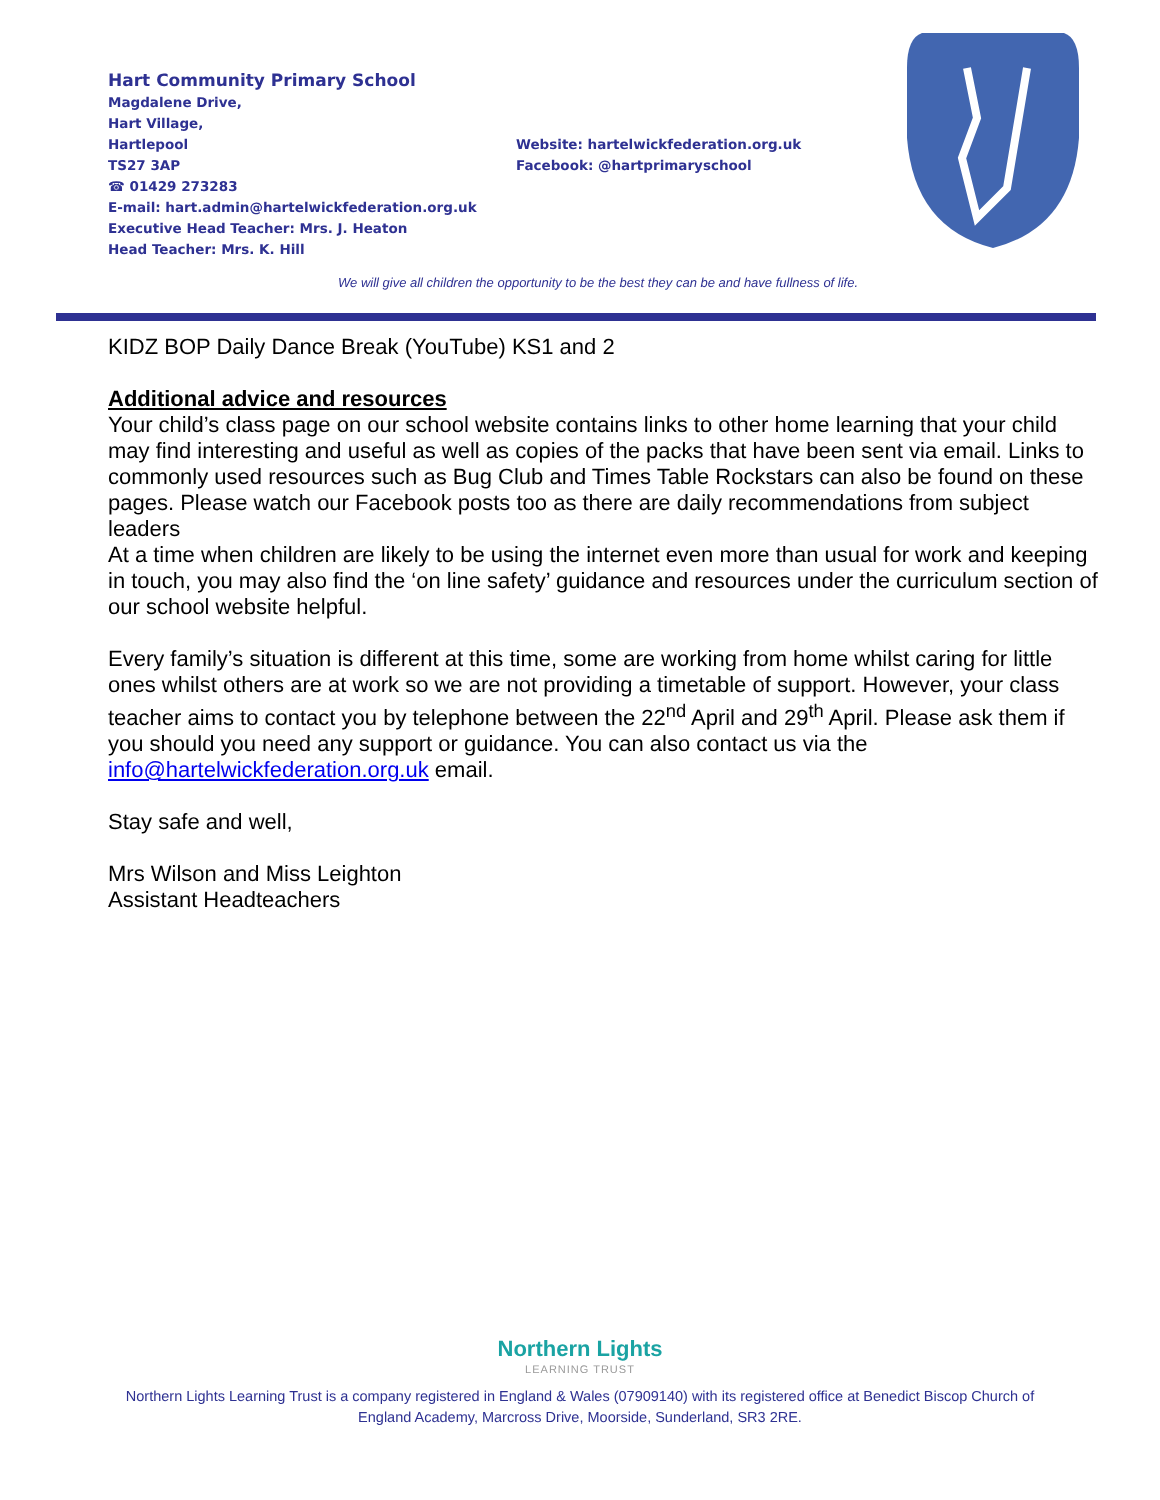Hart Community Primary School
Magdalene Drive,
Hart Village,
Hartlepool
TS27 3AP
☎ 01429 273283
E-mail: hart.admin@hartelwickfederation.org.uk
Executive Head Teacher: Mrs. J. Heaton
Head Teacher: Mrs. K. Hill
Website: hartelwickfederation.org.uk
Facebook: @hartprimaryschool
We will give all children the opportunity to be the best they can be and have fullness of life.
KIDZ BOP Daily Dance Break (YouTube) KS1 and 2
Additional advice and resources
Your child’s class page on our school website contains links to other home learning that your child may find interesting and useful as well as copies of the packs that have been sent via email. Links to commonly used resources such as Bug Club and Times Table Rockstars can also be found on these pages. Please watch our Facebook posts too as there are daily recommendations from subject leaders
At a time when children are likely to be using the internet even more than usual for work and keeping in touch, you may also find the ‘on line safety’ guidance and resources under the curriculum section of our school website helpful.
Every family’s situation is different at this time, some are working from home whilst caring for little ones whilst others are at work so we are not providing a timetable of support. However, your class teacher aims to contact you by telephone between the 22<sup>nd</sup> April and 29<sup>th</sup> April. Please ask them if you should you need any support or guidance. You can also contact us via the info@hartelwickfederation.org.uk email.
Stay safe and well,
Mrs Wilson and Miss Leighton
Assistant Headteachers
Northern Lights
LEARNING TRUST
Northern Lights Learning Trust is a company registered in England & Wales (07909140) with its registered office at Benedict Biscop Church of
England Academy, Marcross Drive, Moorside, Sunderland, SR3 2RE.